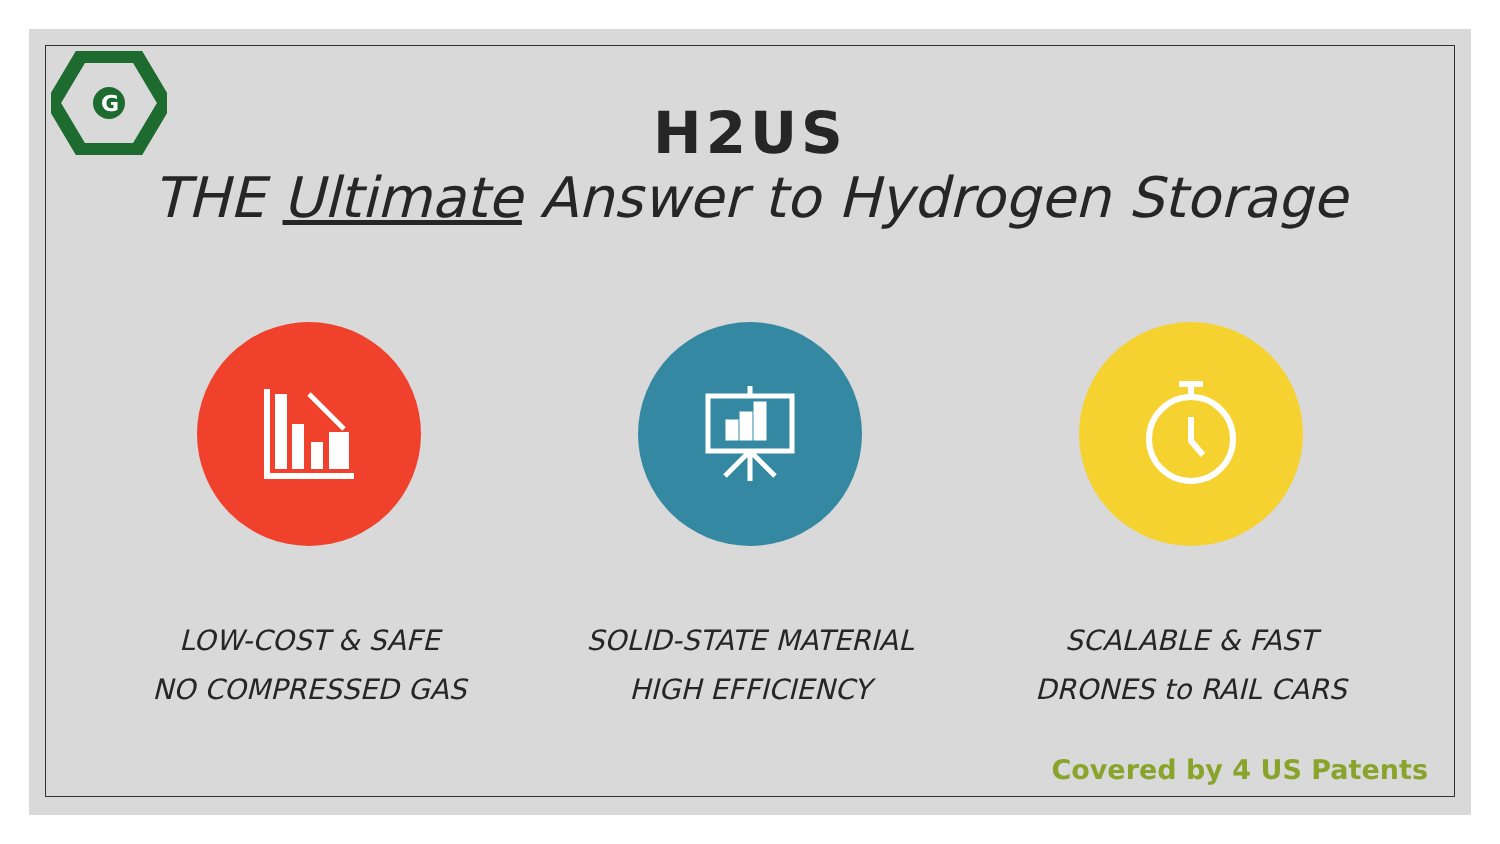G
H2US
THE Ultimate Answer to Hydrogen Storage
LOW-COST & SAFE
NO COMPRESSED GAS
SOLID-STATE MATERIAL
HIGH EFFICIENCY
SCALABLE & FAST
DRONES to RAIL CARS
Covered by 4 US Patents